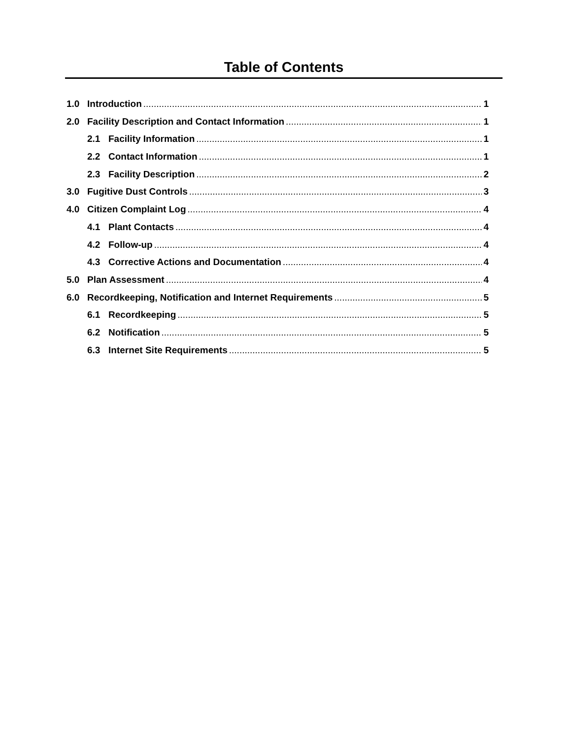Table of Contents
1.0 Introduction 1
2.0 Facility Description and Contact Information 1
2.1 Facility Information 1
2.2 Contact Information 1
2.3 Facility Description 2
3.0 Fugitive Dust Controls 3
4.0 Citizen Complaint Log 4
4.1 Plant Contacts 4
4.2 Follow-up 4
4.3 Corrective Actions and Documentation 4
5.0 Plan Assessment 4
6.0 Recordkeeping, Notification and Internet Requirements 5
6.1 Recordkeeping 5
6.2 Notification 5
6.3 Internet Site Requirements 5